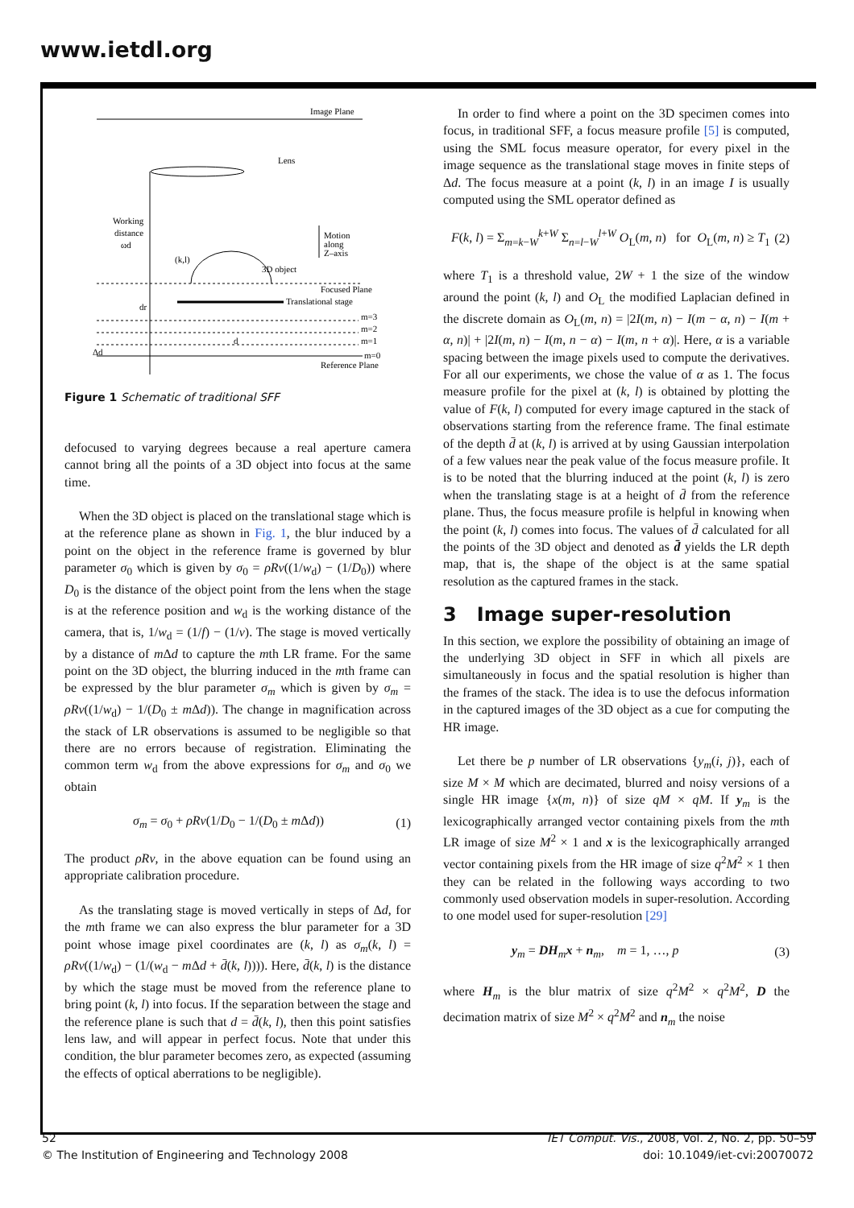www.ietdl.org
Image Plane
Lens
Working
distance
ωd
Motion
along
Z–axis
(k,l)
3D object
Focused Plane
Translational stage
dr
m=3
m=2
m=1
d
m=0
Reference Plane
Δd
Figure 1 Schematic of traditional SFF
defocused to varying degrees because a real aperture camera cannot bring all the points of a 3D object into focus at the same time.
When the 3D object is placed on the translational stage which is at the reference plane as shown in Fig. 1, the blur induced by a point on the object in the reference frame is governed by blur parameter σ<sub>0</sub> which is given by σ<sub>0</sub> = ρRv((1/w<sub>d</sub>) − (1/D<sub>0</sub>)) where D<sub>0</sub> is the distance of the object point from the lens when the stage is at the reference position and w<sub>d</sub> is the working distance of the camera, that is, 1/w<sub>d</sub> = (1/f) − (1/v). The stage is moved vertically by a distance of m Δd to capture the mth LR frame. For the same point on the 3D object, the blurring induced in the mth frame can be expressed by the blur parameter σ<sub>m</sub> which is given by σ<sub>m</sub> = ρRv((1/w<sub>d</sub>) − 1/(D<sub>0</sub> ± m Δd)). The change in magnification across the stack of LR observations is assumed to be negligible so that there are no errors because of registration. Eliminating the common term w<sub>d</sub> from the above expressions for σ<sub>m</sub> and σ<sub>0</sub> we obtain
σ<sub>m</sub> = σ<sub>0</sub> + ρRv(1/D<sub>0</sub> − 1/(D<sub>0</sub> ± m Δd)) (1)
The product ρRv, in the above equation can be found using an appropriate calibration procedure.
As the translating stage is moved vertically in steps of Δd, for the mth frame we can also express the blur parameter for a 3D point whose image pixel coordinates are (k, l) as σ<sub>m</sub>(k, l) = ρRv((1/w<sub>d</sub>) − (1/(w<sub>d</sub> − m Δd + d̄(k, l)))). Here, d̄(k, l) is the distance by which the stage must be moved from the reference plane to bring point (k, l) into focus. If the separation between the stage and the reference plane is such that d = d̄(k, l), then this point satisfies lens law, and will appear in perfect focus. Note that under this condition, the blur parameter becomes zero, as expected (assuming the effects of optical aberrations to be negligible).
In order to find where a point on the 3D specimen comes into focus, in traditional SFF, a focus measure profile [5] is computed, using the SML focus measure operator, for every pixel in the image sequence as the translational stage moves in finite steps of Δd. The focus measure at a point (k, l) in an image I is usually computed using the SML operator defined as
F(k, l) = Σ<sub>m=k−W</sub><sup>k+W</sup> Σ<sub>n=l−W</sub><sup>l+W</sup> O<sub>L</sub>(m, n) for O<sub>L</sub>(m, n) ≥ T<sub>1</sub> (2)
where T<sub>1</sub> is a threshold value, 2W + 1 the size of the window around the point (k, l) and O<sub>L</sub> the modified Laplacian defined in the discrete domain as O<sub>L</sub>(m, n) = |2I(m, n) − I(m − α, n) − I(m + α, n)| + |2I(m, n) − I(m, n − α) − I(m, n + α)|. Here, α is a variable spacing between the image pixels used to compute the derivatives. For all our experiments, we chose the value of α as 1. The focus measure profile for the pixel at (k, l) is obtained by plotting the value of F(k, l) computed for every image captured in the stack of observations starting from the reference frame. The final estimate of the depth d̄ at (k, l) is arrived at by using Gaussian interpolation of a few values near the peak value of the focus measure profile. It is to be noted that the blurring induced at the point (k, l) is zero when the translating stage is at a height of d̄ from the reference plane. Thus, the focus measure profile is helpful in knowing when the point (k, l) comes into focus. The values of d̄ calculated for all the points of the 3D object and denoted as d̄ yields the LR depth map, that is, the shape of the object is at the same spatial resolution as the captured frames in the stack.
3 Image super-resolution
In this section, we explore the possibility of obtaining an image of the underlying 3D object in SFF in which all pixels are simultaneously in focus and the spatial resolution is higher than the frames of the stack. The idea is to use the defocus information in the captured images of the 3D object as a cue for computing the HR image.
Let there be p number of LR observations {y<sub>m</sub>(i, j)}, each of size M × M which are decimated, blurred and noisy versions of a single HR image {x(m, n)} of size qM × qM. If y<sub>m</sub> is the lexicographically arranged vector containing pixels from the mth LR image of size M<sup>2</sup> × 1 and x is the lexicographically arranged vector containing pixels from the HR image of size q<sup>2</sup>M<sup>2</sup> × 1 then they can be related in the following ways according to two commonly used observation models in super-resolution. According to one model used for super-resolution [29]
y<sub>m</sub> = DH<sub>m</sub>x + n<sub>m</sub>, m = 1, …, p (3)
where H<sub>m</sub> is the blur matrix of size q<sup>2</sup>M<sup>2</sup> × q<sup>2</sup>M<sup>2</sup>, D the decimation matrix of size M<sup>2</sup> × q<sup>2</sup>M<sup>2</sup> and n<sub>m</sub> the noise
52
© The Institution of Engineering and Technology 2008
IET Comput. Vis., 2008, Vol. 2, No. 2, pp. 50–59
doi: 10.1049/iet-cvi:20070072